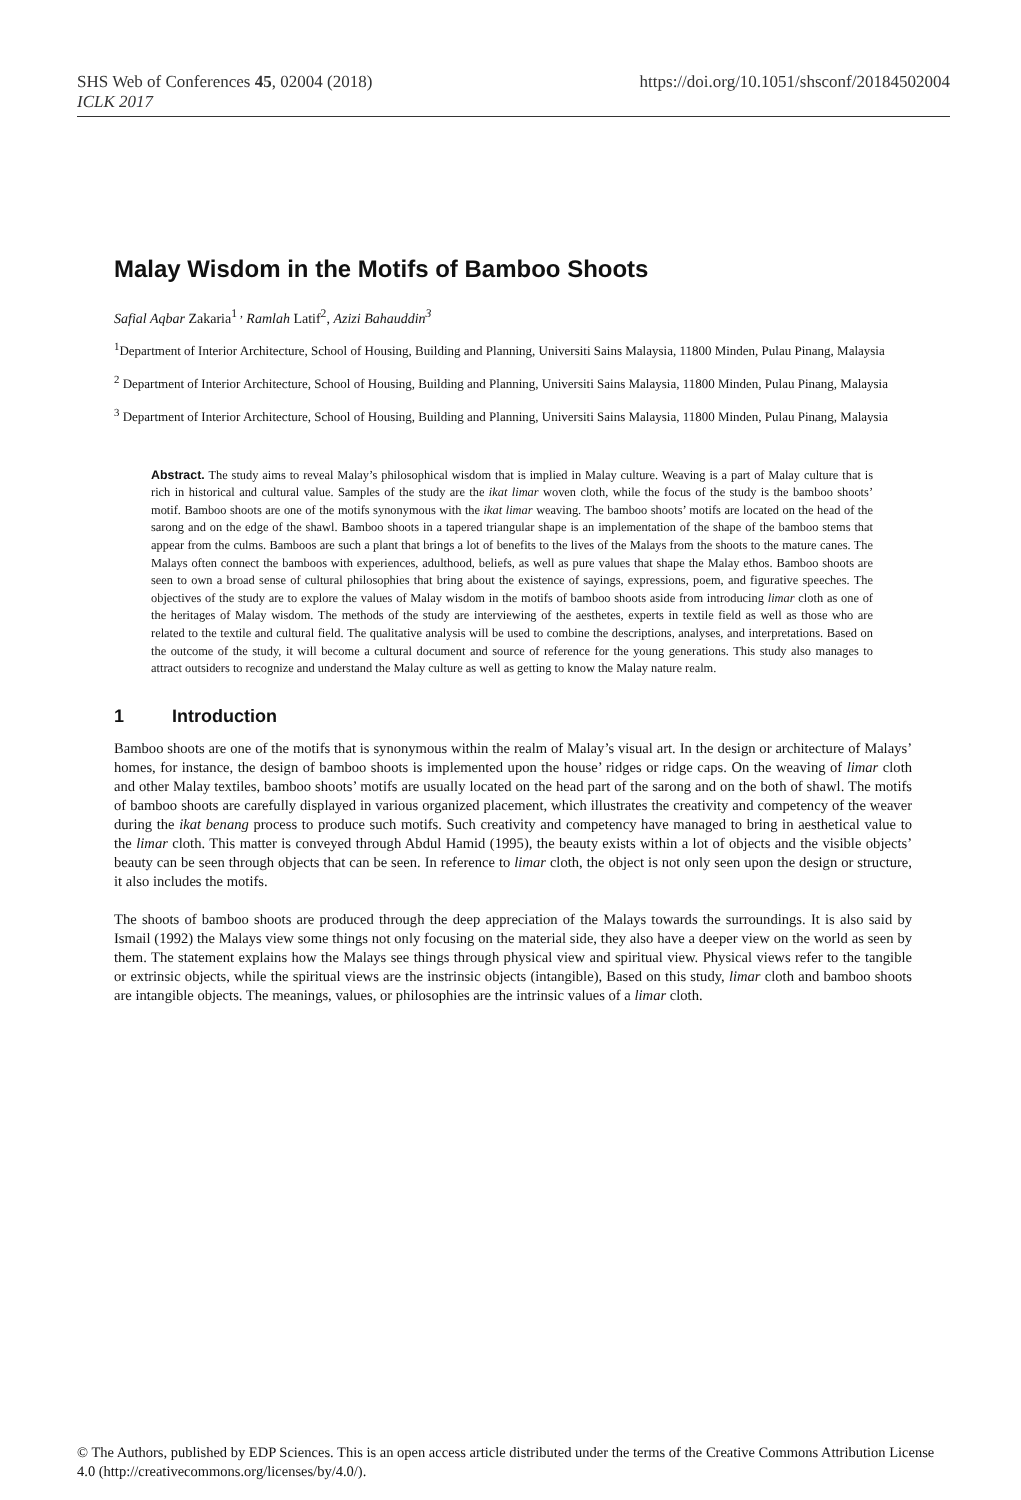SHS Web of Conferences 45, 02004 (2018) https://doi.org/10.1051/shsconf/20184502004
ICLK 2017
Malay Wisdom in the Motifs of Bamboo Shoots
Safial Aqbar Zakaria<sup>1 ,</sup> Ramlah Latif<sup>2</sup>, Azizi Bahauddin<sup>3</sup>
<sup>1</sup> Department of Interior Architecture, School of Housing, Building and Planning, Universiti Sains Malaysia, 11800 Minden, Pulau Pinang, Malaysia
<sup>2</sup> Department of Interior Architecture, School of Housing, Building and Planning, Universiti Sains Malaysia, 11800 Minden, Pulau Pinang, Malaysia
<sup>3</sup> Department of Interior Architecture, School of Housing, Building and Planning, Universiti Sains Malaysia, 11800 Minden, Pulau Pinang, Malaysia
Abstract. The study aims to reveal Malay’s philosophical wisdom that is implied in Malay culture. Weaving is a part of Malay culture that is rich in historical and cultural value. Samples of the study are the ikat limar woven cloth, while the focus of the study is the bamboo shoots’ motif. Bamboo shoots are one of the motifs synonymous with the ikat limar weaving. The bamboo shoots’ motifs are located on the head of the sarong and on the edge of the shawl. Bamboo shoots in a tapered triangular shape is an implementation of the shape of the bamboo stems that appear from the culms. Bamboos are such a plant that brings a lot of benefits to the lives of the Malays from the shoots to the mature canes. The Malays often connect the bamboos with experiences, adulthood, beliefs, as well as pure values that shape the Malay ethos. Bamboo shoots are seen to own a broad sense of cultural philosophies that bring about the existence of sayings, expressions, poem, and figurative speeches. The objectives of the study are to explore the values of Malay wisdom in the motifs of bamboo shoots aside from introducing limar cloth as one of the heritages of Malay wisdom. The methods of the study are interviewing of the aesthetes, experts in textile field as well as those who are related to the textile and cultural field. The qualitative analysis will be used to combine the descriptions, analyses, and interpretations. Based on the outcome of the study, it will become a cultural document and source of reference for the young generations. This study also manages to attract outsiders to recognize and understand the Malay culture as well as getting to know the Malay nature realm.
1 Introduction
Bamboo shoots are one of the motifs that is synonymous within the realm of Malay’s visual art. In the design or architecture of Malays’ homes, for instance, the design of bamboo shoots is implemented upon the house’ ridges or ridge caps. On the weaving of limar cloth and other Malay textiles, bamboo shoots’ motifs are usually located on the head part of the sarong and on the both of shawl. The motifs of bamboo shoots are carefully displayed in various organized placement, which illustrates the creativity and competency of the weaver during the ikat benang process to produce such motifs. Such creativity and competency have managed to bring in aesthetical value to the limar cloth. This matter is conveyed through Abdul Hamid (1995), the beauty exists within a lot of objects and the visible objects’ beauty can be seen through objects that can be seen. In reference to limar cloth, the object is not only seen upon the design or structure, it also includes the motifs.
The shoots of bamboo shoots are produced through the deep appreciation of the Malays towards the surroundings. It is also said by Ismail (1992) the Malays view some things not only focusing on the material side, they also have a deeper view on the world as seen by them. The statement explains how the Malays see things through physical view and spiritual view. Physical views refer to the tangible or extrinsic objects, while the spiritual views are the instrinsic objects (intangible), Based on this study, limar cloth and bamboo shoots are intangible objects. The meanings, values, or philosophies are the intrinsic values of a limar cloth.
© The Authors, published by EDP Sciences. This is an open access article distributed under the terms of the Creative Commons Attribution License 4.0 (http://creativecommons.org/licenses/by/4.0/).